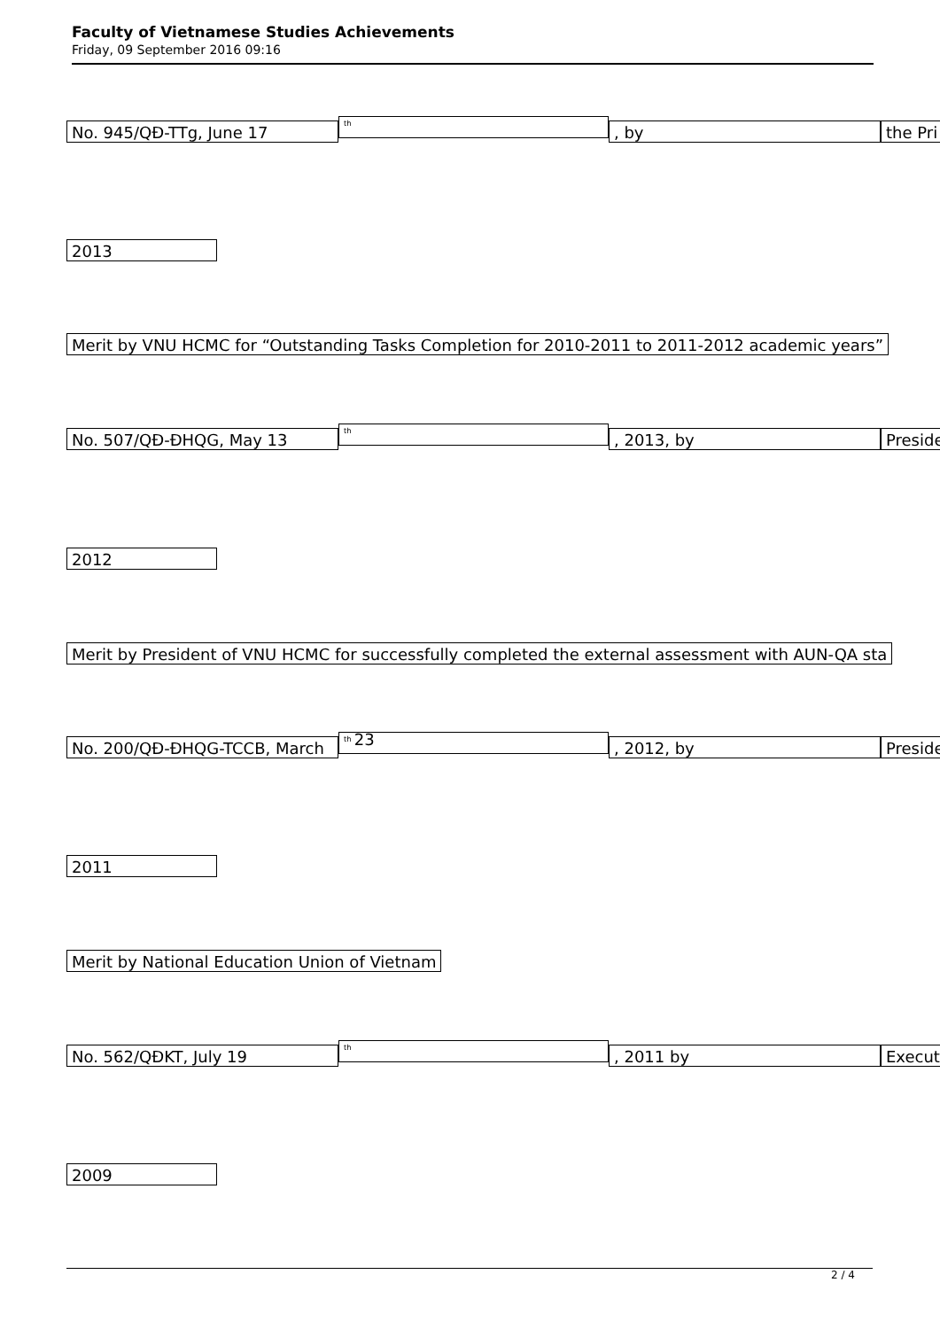Faculty of Vietnamese Studies Achievements
Friday, 09 September 2016 09:16
No. 945/QĐ-TTg, June 17
<sup>th</sup>
, by the Pri
2013
Merit by VNU HCMC for “Outstanding Tasks Completion for 2010-2011 to 2011-2012 academic years”
No. 507/QĐ-ĐHQG, May 13
<sup>th</sup>
, 2013, by Preside
2012
Merit by President of VNU HCMC for successfully completed the external assessment with AUN-QA sta
No. 200/QĐ-ĐHQG-TCCB, March
<sup>th</sup> 23
, 2012, by Preside
2011
Merit by National Education Union of Vietnam
No. 562/QĐKT, July 19
<sup>th</sup>
, 2011 by Execut
2009
2 / 4